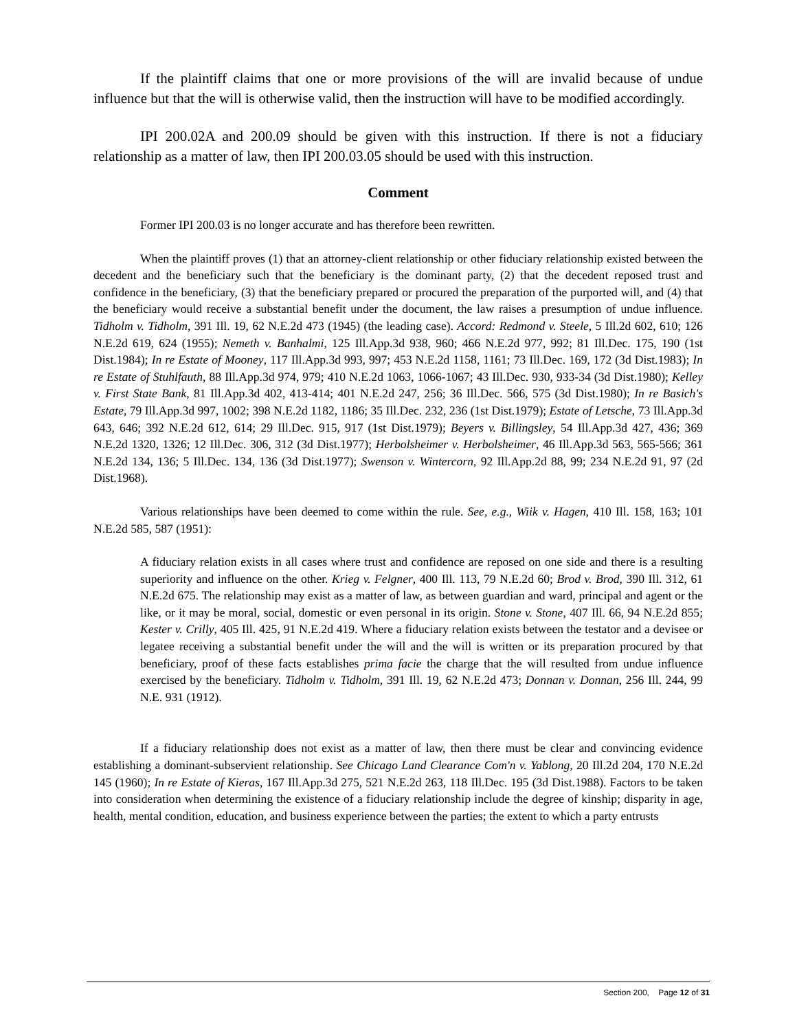If the plaintiff claims that one or more provisions of the will are invalid because of undue influence but that the will is otherwise valid, then the instruction will have to be modified accordingly.
IPI 200.02A and 200.09 should be given with this instruction. If there is not a fiduciary relationship as a matter of law, then IPI 200.03.05 should be used with this instruction.
Comment
Former IPI 200.03 is no longer accurate and has therefore been rewritten.
When the plaintiff proves (1) that an attorney-client relationship or other fiduciary relationship existed between the decedent and the beneficiary such that the beneficiary is the dominant party, (2) that the decedent reposed trust and confidence in the beneficiary, (3) that the beneficiary prepared or procured the preparation of the purported will, and (4) that the beneficiary would receive a substantial benefit under the document, the law raises a presumption of undue influence. Tidholm v. Tidholm, 391 Ill. 19, 62 N.E.2d 473 (1945) (the leading case). Accord: Redmond v. Steele, 5 Ill.2d 602, 610; 126 N.E.2d 619, 624 (1955); Nemeth v. Banhalmi, 125 Ill.App.3d 938, 960; 466 N.E.2d 977, 992; 81 Ill.Dec. 175, 190 (1st Dist.1984); In re Estate of Mooney, 117 Ill.App.3d 993, 997; 453 N.E.2d 1158, 1161; 73 Ill.Dec. 169, 172 (3d Dist.1983); In re Estate of Stuhlfauth, 88 Ill.App.3d 974, 979; 410 N.E.2d 1063, 1066-1067; 43 Ill.Dec. 930, 933-34 (3d Dist.1980); Kelley v. First State Bank, 81 Ill.App.3d 402, 413-414; 401 N.E.2d 247, 256; 36 Ill.Dec. 566, 575 (3d Dist.1980); In re Basich's Estate, 79 Ill.App.3d 997, 1002; 398 N.E.2d 1182, 1186; 35 Ill.Dec. 232, 236 (1st Dist.1979); Estate of Letsche, 73 Ill.App.3d 643, 646; 392 N.E.2d 612, 614; 29 Ill.Dec. 915, 917 (1st Dist.1979); Beyers v. Billingsley, 54 Ill.App.3d 427, 436; 369 N.E.2d 1320, 1326; 12 Ill.Dec. 306, 312 (3d Dist.1977); Herbolsheimer v. Herbolsheimer, 46 Ill.App.3d 563, 565-566; 361 N.E.2d 134, 136; 5 Ill.Dec. 134, 136 (3d Dist.1977); Swenson v. Wintercorn, 92 Ill.App.2d 88, 99; 234 N.E.2d 91, 97 (2d Dist.1968).
Various relationships have been deemed to come within the rule. See, e.g., Wiik v. Hagen, 410 Ill. 158, 163; 101 N.E.2d 585, 587 (1951):
A fiduciary relation exists in all cases where trust and confidence are reposed on one side and there is a resulting superiority and influence on the other. Krieg v. Felgner, 400 Ill. 113, 79 N.E.2d 60; Brod v. Brod, 390 Ill. 312, 61 N.E.2d 675. The relationship may exist as a matter of law, as between guardian and ward, principal and agent or the like, or it may be moral, social, domestic or even personal in its origin. Stone v. Stone, 407 Ill. 66, 94 N.E.2d 855; Kester v. Crilly, 405 Ill. 425, 91 N.E.2d 419. Where a fiduciary relation exists between the testator and a devisee or legatee receiving a substantial benefit under the will and the will is written or its preparation procured by that beneficiary, proof of these facts establishes prima facie the charge that the will resulted from undue influence exercised by the beneficiary. Tidholm v. Tidholm, 391 Ill. 19, 62 N.E.2d 473; Donnan v. Donnan, 256 Ill. 244, 99 N.E. 931 (1912).
If a fiduciary relationship does not exist as a matter of law, then there must be clear and convincing evidence establishing a dominant-subservient relationship. See Chicago Land Clearance Com'n v. Yablong, 20 Ill.2d 204, 170 N.E.2d 145 (1960); In re Estate of Kieras, 167 Ill.App.3d 275, 521 N.E.2d 263, 118 Ill.Dec. 195 (3d Dist.1988). Factors to be taken into consideration when determining the existence of a fiduciary relationship include the degree of kinship; disparity in age, health, mental condition, education, and business experience between the parties; the extent to which a party entrusts
Section 200, Page 12 of 31